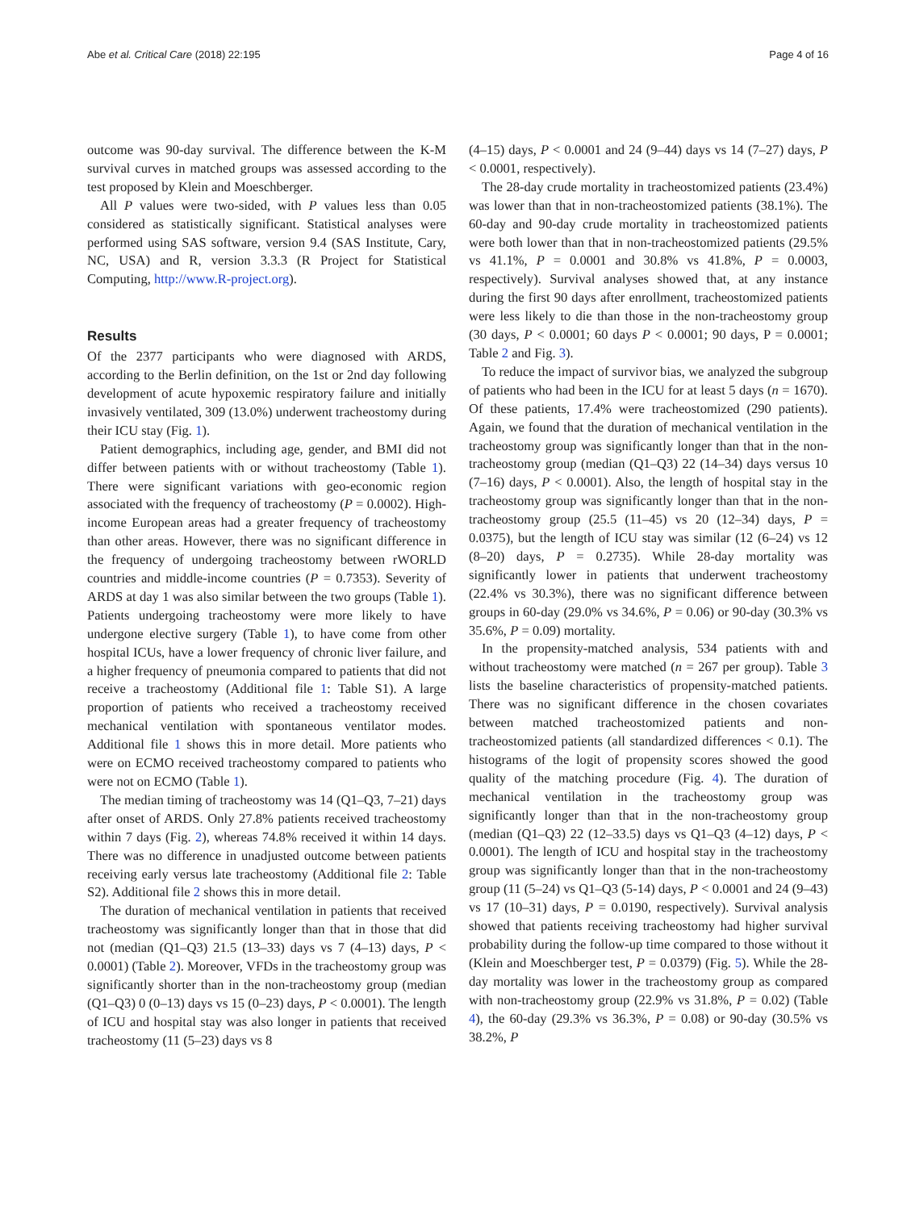Abe et al. Critical Care (2018) 22:195 Page 4 of 16
outcome was 90-day survival. The difference between the K-M survival curves in matched groups was assessed according to the test proposed by Klein and Moeschberger.
All P values were two-sided, with P values less than 0.05 considered as statistically significant. Statistical analyses were performed using SAS software, version 9.4 (SAS Institute, Cary, NC, USA) and R, version 3.3.3 (R Project for Statistical Computing, http://www.R-project.org).
Results
Of the 2377 participants who were diagnosed with ARDS, according to the Berlin definition, on the 1st or 2nd day following development of acute hypoxemic respiratory failure and initially invasively ventilated, 309 (13.0%) underwent tracheostomy during their ICU stay (Fig. 1).
Patient demographics, including age, gender, and BMI did not differ between patients with or without tracheostomy (Table 1). There were significant variations with geo-economic region associated with the frequency of tracheostomy (P = 0.0002). High-income European areas had a greater frequency of tracheostomy than other areas. However, there was no significant difference in the frequency of undergoing tracheostomy between rWORLD countries and middle-income countries (P = 0.7353). Severity of ARDS at day 1 was also similar between the two groups (Table 1). Patients undergoing tracheostomy were more likely to have undergone elective surgery (Table 1), to have come from other hospital ICUs, have a lower frequency of chronic liver failure, and a higher frequency of pneumonia compared to patients that did not receive a tracheostomy (Additional file 1: Table S1). A large proportion of patients who received a tracheostomy received mechanical ventilation with spontaneous ventilator modes. Additional file 1 shows this in more detail. More patients who were on ECMO received tracheostomy compared to patients who were not on ECMO (Table 1).
The median timing of tracheostomy was 14 (Q1–Q3, 7–21) days after onset of ARDS. Only 27.8% patients received tracheostomy within 7 days (Fig. 2), whereas 74.8% received it within 14 days. There was no difference in unadjusted outcome between patients receiving early versus late tracheostomy (Additional file 2: Table S2). Additional file 2 shows this in more detail.
The duration of mechanical ventilation in patients that received tracheostomy was significantly longer than that in those that did not (median (Q1–Q3) 21.5 (13–33) days vs 7 (4–13) days, P < 0.0001) (Table 2). Moreover, VFDs in the tracheostomy group was significantly shorter than in the non-tracheostomy group (median (Q1–Q3) 0 (0–13) days vs 15 (0–23) days, P < 0.0001). The length of ICU and hospital stay was also longer in patients that received tracheostomy (11 (5–23) days vs 8
(4–15) days, P < 0.0001 and 24 (9–44) days vs 14 (7–27) days, P < 0.0001, respectively).
The 28-day crude mortality in tracheostomized patients (23.4%) was lower than that in non-tracheostomized patients (38.1%). The 60-day and 90-day crude mortality in tracheostomized patients were both lower than that in non-tracheostomized patients (29.5% vs 41.1%, P = 0.0001 and 30.8% vs 41.8%, P = 0.0003, respectively). Survival analyses showed that, at any instance during the first 90 days after enrollment, tracheostomized patients were less likely to die than those in the non-tracheostomy group (30 days, P < 0.0001; 60 days P < 0.0001; 90 days, P = 0.0001; Table 2 and Fig. 3).
To reduce the impact of survivor bias, we analyzed the subgroup of patients who had been in the ICU for at least 5 days (n = 1670). Of these patients, 17.4% were tracheostomized (290 patients). Again, we found that the duration of mechanical ventilation in the tracheostomy group was significantly longer than that in the non-tracheostomy group (median (Q1–Q3) 22 (14–34) days versus 10 (7–16) days, P < 0.0001). Also, the length of hospital stay in the tracheostomy group was significantly longer than that in the non-tracheostomy group (25.5 (11–45) vs 20 (12–34) days, P = 0.0375), but the length of ICU stay was similar (12 (6–24) vs 12 (8–20) days, P = 0.2735). While 28-day mortality was significantly lower in patients that underwent tracheostomy (22.4% vs 30.3%), there was no significant difference between groups in 60-day (29.0% vs 34.6%, P = 0.06) or 90-day (30.3% vs 35.6%, P = 0.09) mortality.
In the propensity-matched analysis, 534 patients with and without tracheostomy were matched (n = 267 per group). Table 3 lists the baseline characteristics of propensity-matched patients. There was no significant difference in the chosen covariates between matched tracheostomized patients and non-tracheostomized patients (all standardized differences < 0.1). The histograms of the logit of propensity scores showed the good quality of the matching procedure (Fig. 4). The duration of mechanical ventilation in the tracheostomy group was significantly longer than that in the non-tracheostomy group (median (Q1–Q3) 22 (12–33.5) days vs Q1–Q3 (4–12) days, P < 0.0001). The length of ICU and hospital stay in the tracheostomy group was significantly longer than that in the non-tracheostomy group (11 (5–24) vs Q1–Q3 (5-14) days, P < 0.0001 and 24 (9–43) vs 17 (10–31) days, P = 0.0190, respectively). Survival analysis showed that patients receiving tracheostomy had higher survival probability during the follow-up time compared to those without it (Klein and Moeschberger test, P = 0.0379) (Fig. 5). While the 28-day mortality was lower in the tracheostomy group as compared with non-tracheostomy group (22.9% vs 31.8%, P = 0.02) (Table 4), the 60-day (29.3% vs 36.3%, P = 0.08) or 90-day (30.5% vs 38.2%, P